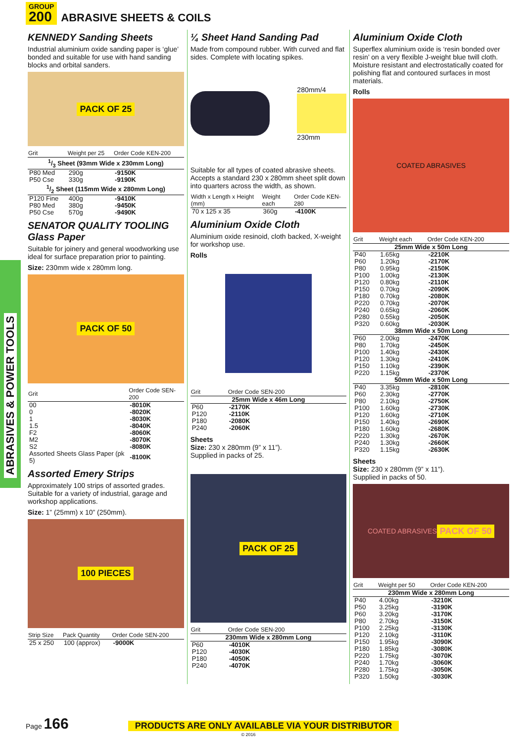GROUP 200 ABRASIVE SHEETS & COILS
ABRASIVES & POWER TOOLS
KENNEDY Sanding Sheets
Industrial aluminium oxide sanding paper is ‘glue’ bonded and suitable for use with hand sanding blocks and orbital sanders.
PACK OF 25
| Grit | Weight per 25 | Order Code KEN-200 |
| --- | --- | --- |
| 1/3 Sheet (93mm Wide x 230mm Long) | | |
| P80 Med | 290g | -9150K |
| P50 Cse | 330g | -9190K |
| 1/2 Sheet (115mm Wide x 280mm Long) | | |
| P120 Fine | 400g | -9410K |
| P80 Med | 380g | -9450K |
| P50 Cse | 570g | -9490K |
SENATOR QUALITY TOOLING Glass Paper
Suitable for joinery and general woodworking use ideal for surface preparation prior to painting.
Size: 230mm wide x 280mm long.
PACK OF 50
| Grit | Order Code SEN-200 |
| --- | --- |
| 00 | -8010K |
| 0 | -8020K |
| 1 | -8030K |
| 1.5 | -8040K |
| F2 | -8060K |
| M2 | -8070K |
| S2 | -8080K |
| Assorted Sheets Glass Paper (pk 5) | -8100K |
Assorted Emery Strips
Approximately 100 strips of assorted grades. Suitable for a variety of industrial, garage and workshop applications.
Size: 1” (25mm) x 10” (250mm).
100 PIECES
| Strip Size | Pack Quantity | Order Code SEN-200 |
| --- | --- | --- |
| 25 x 250 | 100 (approx) | -9000K |
¼ Sheet Hand Sanding Pad
Made from compound rubber. With curved and flat sides. Complete with locating spikes.
280mm/4
230mm
Suitable for all types of coated abrasive sheets. Accepts a standard 230 x 280mm sheet split down into quarters across the width, as shown.
| Width x Length x Height (mm) | Weight each | Order Code KEN-280 |
| --- | --- | --- |
| 70 x 125 x 35 | 360g | -4100K |
Aluminium Oxide Cloth
Aluminium oxide resinoid, cloth backed, X-weight for workshop use.
Rolls
| Grit | Order Code SEN-200 |
| --- | --- |
| 25mm Wide x 46m Long | |
| P60 | -2170K |
| P120 | -2110K |
| P180 | -2080K |
| P240 | -2060K |
Sheets
Size: 230 x 280mm (9” x 11”).
Supplied in packs of 25.
PACK OF 25
| Grit | Order Code SEN-200 |
| --- | --- |
| 230mm Wide x 280mm Long | |
| P60 | -4010K |
| P120 | -4030K |
| P180 | -4050K |
| P240 | -4070K |
Aluminium Oxide Cloth
Superflex aluminium oxide is ‘resin bonded over resin’ on a very flexible J-weight blue twill cloth. Moisture resistant and electrostatically coated for polishing flat and contoured surfaces in most materials.
Rolls
COATED ABRASIVES
| Grit | Weight each | Order Code KEN-200 |
| --- | --- | --- |
| 25mm Wide x 50m Long | | |
| P40 | 1.65kg | -2210K |
| P60 | 1.20kg | -2170K |
| P80 | 0.95kg | -2150K |
| P100 | 1.00kg | -2130K |
| P120 | 0.80kg | -2110K |
| P150 | 0.70kg | -2090K |
| P180 | 0.70kg | -2080K |
| P220 | 0.70kg | -2070K |
| P240 | 0.65kg | -2060K |
| P280 | 0.55kg | -2050K |
| P320 | 0.60kg | -2030K |
| 38mm Wide x 50m Long | | |
| P60 | 2.00kg | -2470K |
| P80 | 1.70kg | -2450K |
| P100 | 1.40kg | -2430K |
| P120 | 1.30kg | -2410K |
| P150 | 1.10kg | -2390K |
| P220 | 1.15kg | -2370K |
| 50mm Wide x 50m Long | | |
| P40 | 3.35kg | -2810K |
| P60 | 2.30kg | -2770K |
| P80 | 2.10kg | -2750K |
| P100 | 1.60kg | -2730K |
| P120 | 1.60kg | -2710K |
| P150 | 1.40kg | -2690K |
| P180 | 1.60kg | -2680K |
| P220 | 1.30kg | -2670K |
| P240 | 1.30kg | -2660K |
| P320 | 1.15kg | -2630K |
Sheets
Size: 230 x 280mm (9” x 11”).
Supplied in packs of 50.
COATED ABRASIVES PACK OF 50
| Grit | Weight per 50 | Order Code KEN-200 |
| --- | --- | --- |
| 230mm Wide x 280mm Long | | |
| P40 | 4.00kg | -3210K |
| P50 | 3.25kg | -3190K |
| P60 | 3.20kg | -3170K |
| P80 | 2.70kg | -3150K |
| P100 | 2.25kg | -3130K |
| P120 | 2.10kg | -3110K |
| P150 | 1.95kg | -3090K |
| P180 | 1.85kg | -3080K |
| P220 | 1.75kg | -3070K |
| P240 | 1.70kg | -3060K |
| P280 | 1.75kg | -3050K |
| P320 | 1.50kg | -3030K |
Page 166 PRODUCTS ARE ONLY AVAILABLE VIA YOUR DISTRIBUTOR
© 2016